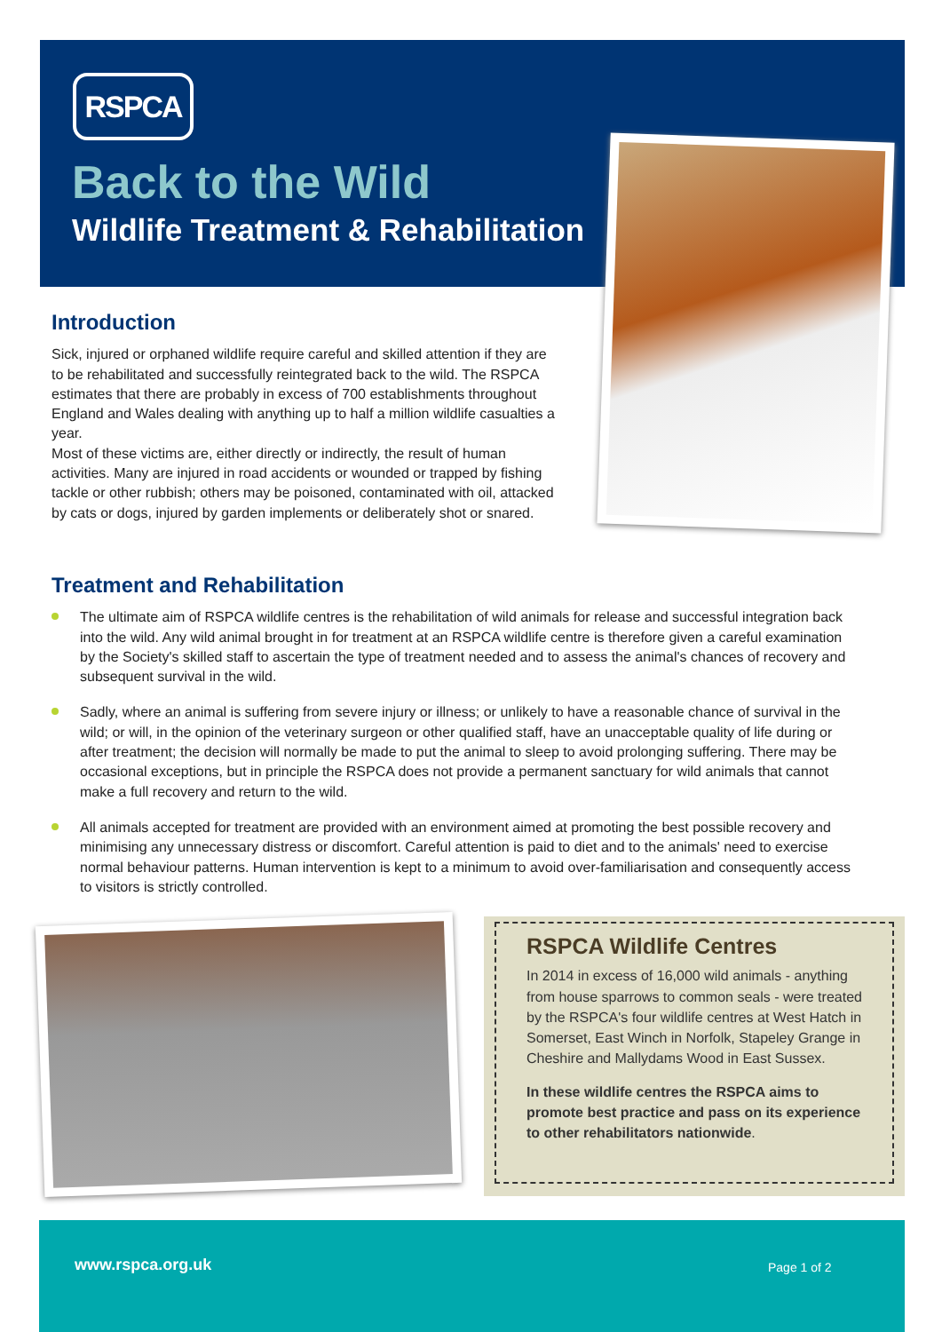RSPCA
Back to the Wild
Wildlife Treatment & Rehabilitation
Introduction
Sick, injured or orphaned wildlife require careful and skilled attention if they are to be rehabilitated and successfully reintegrated back to the wild. The RSPCA estimates that there are probably in excess of 700 establishments throughout England and Wales dealing with anything up to half a million wildlife casualties a year.
Most of these victims are, either directly or indirectly, the result of human activities. Many are injured in road accidents or wounded or trapped by fishing tackle or other rubbish; others may be poisoned, contaminated with oil, attacked by cats or dogs, injured by garden implements or deliberately shot or snared.
Treatment and Rehabilitation
The ultimate aim of RSPCA wildlife centres is the rehabilitation of wild animals for release and successful integration back into the wild. Any wild animal brought in for treatment at an RSPCA wildlife centre is therefore given a careful examination by the Society's skilled staff to ascertain the type of treatment needed and to assess the animal's chances of recovery and subsequent survival in the wild.
Sadly, where an animal is suffering from severe injury or illness; or unlikely to have a reasonable chance of survival in the wild; or will, in the opinion of the veterinary surgeon or other qualified staff, have an unacceptable quality of life during or after treatment; the decision will normally be made to put the animal to sleep to avoid prolonging suffering. There may be occasional exceptions, but in principle the RSPCA does not provide a permanent sanctuary for wild animals that cannot make a full recovery and return to the wild.
All animals accepted for treatment are provided with an environment aimed at promoting the best possible recovery and minimising any unnecessary distress or discomfort. Careful attention is paid to diet and to the animals' need to exercise normal behaviour patterns. Human intervention is kept to a minimum to avoid over-familiarisation and consequently access to visitors is strictly controlled.
RSPCA Wildlife Centres
In 2014 in excess of 16,000 wild animals - anything from house sparrows to common seals - were treated by the RSPCA's four wildlife centres at West Hatch in Somerset, East Winch in Norfolk, Stapeley Grange in Cheshire and Mallydams Wood in East Sussex.
In these wildlife centres the RSPCA aims to promote best practice and pass on its experience to other rehabilitators nationwide.
www.rspca.org.uk Page 1 of 2